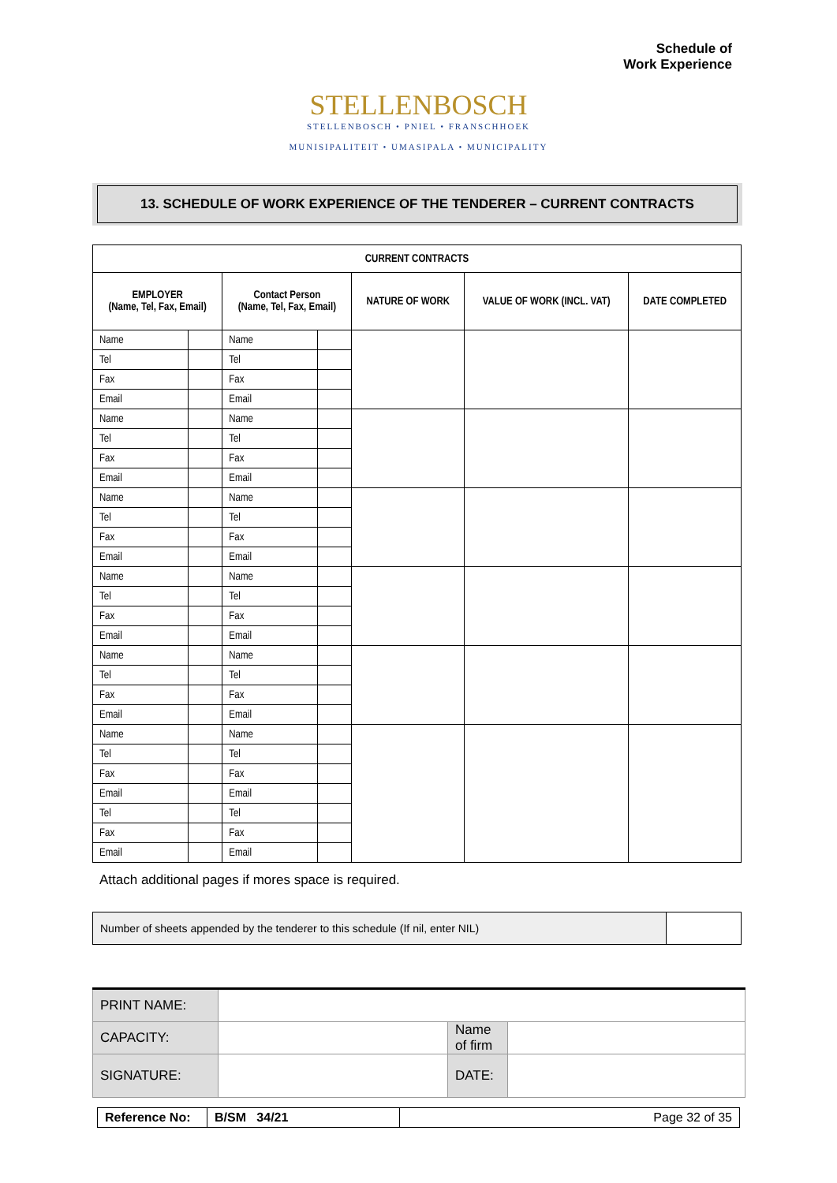Schedule of
Work Experience
STELLENBOSCH
STELLENBOSCH • PNIEL • FRANSCHHOEK
MUNISIPALITEIT • UMASIPALA • MUNICIPALITY
13. SCHEDULE OF WORK EXPERIENCE OF THE TENDERER – CURRENT CONTRACTS
| CURRENT CONTRACTS | | | | | | |
| --- | --- | --- | --- | --- | --- | --- |
| EMPLOYER (Name, Tel, Fax, Email) | | Contact Person (Name, Tel, Fax, Email) | | NATURE OF WORK | VALUE OF WORK (INCL. VAT) | DATE COMPLETED |
| Name | | Name | | | | |
| Tel | | Tel | | | | |
| Fax | | Fax | | | | |
| Email | | Email | | | | |
| Name | | Name | | | | |
| Tel | | Tel | | | | |
| Fax | | Fax | | | | |
| Email | | Email | | | | |
| Name | | Name | | | | |
| Tel | | Tel | | | | |
| Fax | | Fax | | | | |
| Email | | Email | | | | |
| Name | | Name | | | | |
| Tel | | Tel | | | | |
| Fax | | Fax | | | | |
| Email | | Email | | | | |
| Name | | Name | | | | |
| Tel | | Tel | | | | |
| Fax | | Fax | | | | |
| Email | | Email | | | | |
| Name | | Name | | | | |
| Tel | | Tel | | | | |
| Fax | | Fax | | | | |
| Email | | Email | | | | |
| Tel | | Tel | | | | |
| Fax | | Fax | | | | |
| Email | | Email | | | | |
Attach additional pages if mores space is required.
| Number of sheets appended by the tenderer to this schedule (If nil, enter NIL) | |
| PRINT NAME: | | | |
| CAPACITY: | | Name of firm | |
| SIGNATURE: | | DATE: | |
| Reference No: | B/SM 34/21 | Page 32 of 35 |